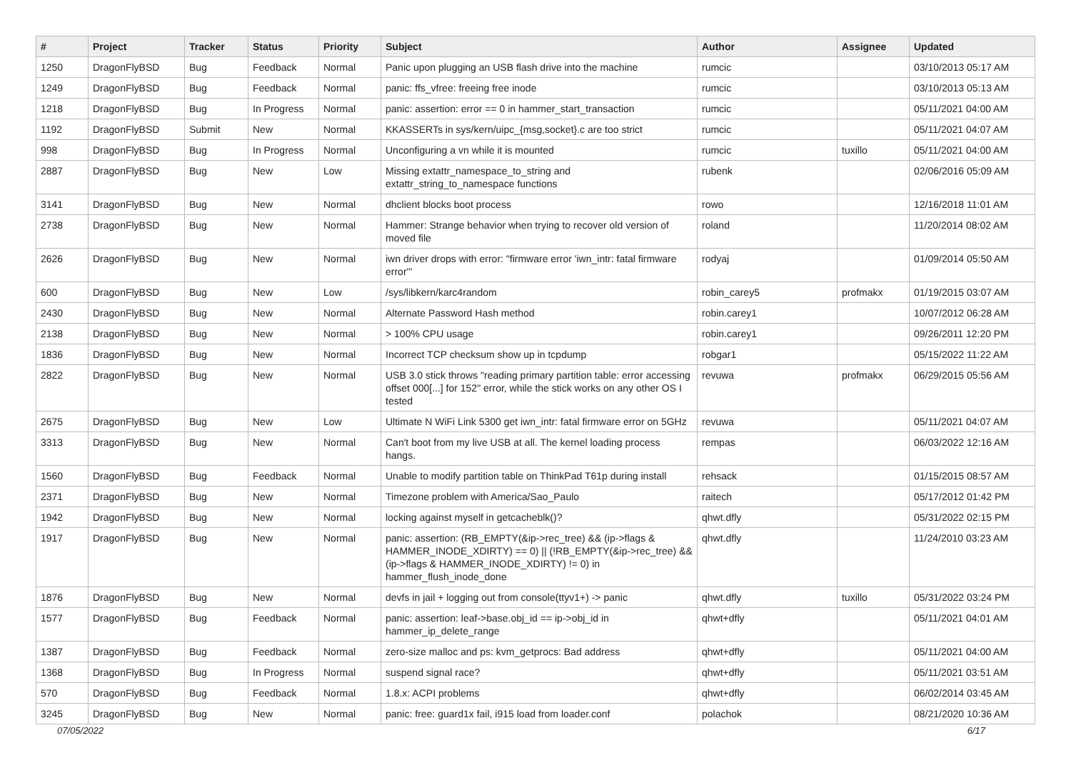| # | Project | Tracker | Status | Priority | Subject | Author | Assignee | Updated |
| --- | --- | --- | --- | --- | --- | --- | --- | --- |
| 1250 | DragonFlyBSD | Bug | Feedback | Normal | Panic upon plugging an USB flash drive into the machine | rumcic | | 03/10/2013 05:17 AM |
| 1249 | DragonFlyBSD | Bug | Feedback | Normal | panic: ffs_vfree: freeing free inode | rumcic | | 03/10/2013 05:13 AM |
| 1218 | DragonFlyBSD | Bug | In Progress | Normal | panic: assertion: error == 0 in hammer_start_transaction | rumcic | | 05/11/2021 04:00 AM |
| 1192 | DragonFlyBSD | Submit | New | Normal | KKASSERTs in sys/kern/uipc_{msg,socket}.c are too strict | rumcic | | 05/11/2021 04:07 AM |
| 998 | DragonFlyBSD | Bug | In Progress | Normal | Unconfiguring a vn while it is mounted | rumcic | tuxillo | 05/11/2021 04:00 AM |
| 2887 | DragonFlyBSD | Bug | New | Low | Missing extattr_namespace_to_string and extattr_string_to_namespace functions | rubenk | | 02/06/2016 05:09 AM |
| 3141 | DragonFlyBSD | Bug | New | Normal | dhclient blocks boot process | rowo | | 12/16/2018 11:01 AM |
| 2738 | DragonFlyBSD | Bug | New | Normal | Hammer: Strange behavior when trying to recover old version of moved file | roland | | 11/20/2014 08:02 AM |
| 2626 | DragonFlyBSD | Bug | New | Normal | iwn driver drops with error: "firmware error 'iwn_intr: fatal firmware error'" | rodyaj | | 01/09/2014 05:50 AM |
| 600 | DragonFlyBSD | Bug | New | Low | /sys/libkern/karc4random | robin_carey5 | profmakx | 01/19/2015 03:07 AM |
| 2430 | DragonFlyBSD | Bug | New | Normal | Alternate Password Hash method | robin.carey1 | | 10/07/2012 06:28 AM |
| 2138 | DragonFlyBSD | Bug | New | Normal | > 100% CPU usage | robin.carey1 | | 09/26/2011 12:20 PM |
| 1836 | DragonFlyBSD | Bug | New | Normal | Incorrect TCP checksum show up in tcpdump | robgar1 | | 05/15/2022 11:22 AM |
| 2822 | DragonFlyBSD | Bug | New | Normal | USB 3.0 stick throws "reading primary partition table: error accessing offset 000[...] for 152" error, while the stick works on any other OS I tested | revuwa | profmakx | 06/29/2015 05:56 AM |
| 2675 | DragonFlyBSD | Bug | New | Low | Ultimate N WiFi Link 5300 get iwn_intr: fatal firmware error on 5GHz | revuwa | | 05/11/2021 04:07 AM |
| 3313 | DragonFlyBSD | Bug | New | Normal | Can't boot from my live USB at all. The kernel loading process hangs. | rempas | | 06/03/2022 12:16 AM |
| 1560 | DragonFlyBSD | Bug | Feedback | Normal | Unable to modify partition table on ThinkPad T61p during install | rehsack | | 01/15/2015 08:57 AM |
| 2371 | DragonFlyBSD | Bug | New | Normal | Timezone problem with America/Sao_Paulo | raitech | | 05/17/2012 01:42 PM |
| 1942 | DragonFlyBSD | Bug | New | Normal | locking against myself in getcacheblk()? | qhwt.dfly | | 05/31/2022 02:15 PM |
| 1917 | DragonFlyBSD | Bug | New | Normal | panic: assertion: (RB_EMPTY(&ip->rec_tree) && (ip->flags & HAMMER_INODE_XDIRTY) == 0) // (!RB_EMPTY(&ip->rec_tree) && (ip->flags & HAMMER_INODE_XDIRTY) != 0) in hammer_flush_inode_done | qhwt.dfly | | 11/24/2010 03:23 AM |
| 1876 | DragonFlyBSD | Bug | New | Normal | devfs in jail + logging out from console(ttyv1+) -> panic | qhwt.dfly | tuxillo | 05/31/2022 03:24 PM |
| 1577 | DragonFlyBSD | Bug | Feedback | Normal | panic: assertion: leaf->base.obj_id == ip->obj_id in hammer_ip_delete_range | qhwt+dfly | | 05/11/2021 04:01 AM |
| 1387 | DragonFlyBSD | Bug | Feedback | Normal | zero-size malloc and ps: kvm_getprocs: Bad address | qhwt+dfly | | 05/11/2021 04:00 AM |
| 1368 | DragonFlyBSD | Bug | In Progress | Normal | suspend signal race? | qhwt+dfly | | 05/11/2021 03:51 AM |
| 570 | DragonFlyBSD | Bug | Feedback | Normal | 1.8.x: ACPI problems | qhwt+dfly | | 06/02/2014 03:45 AM |
| 3245 | DragonFlyBSD | Bug | New | Normal | panic: free: guard1x fail, i915 load from loader.conf | polachok | | 08/21/2020 10:36 AM |
07/05/2022 6/17